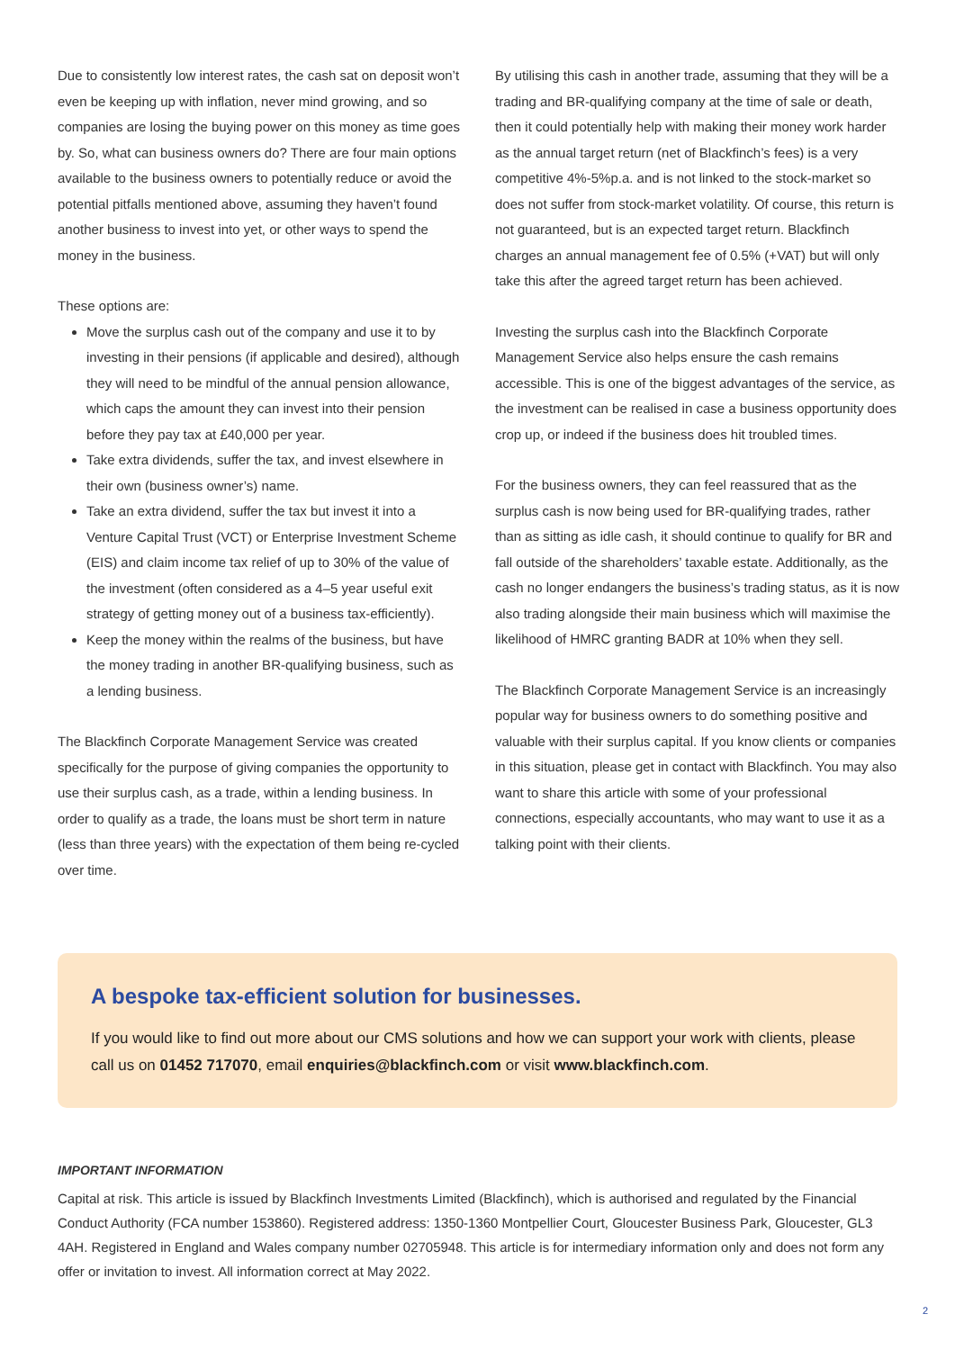Due to consistently low interest rates, the cash sat on deposit won’t even be keeping up with inflation, never mind growing, and so companies are losing the buying power on this money as time goes by. So, what can business owners do? There are four main options available to the business owners to potentially reduce or avoid the potential pitfalls mentioned above, assuming they haven’t found another business to invest into yet, or other ways to spend the money in the business.
These options are:
Move the surplus cash out of the company and use it to by investing in their pensions (if applicable and desired), although they will need to be mindful of the annual pension allowance, which caps the amount they can invest into their pension before they pay tax at £40,000 per year.
Take extra dividends, suffer the tax, and invest elsewhere in their own (business owner’s) name.
Take an extra dividend, suffer the tax but invest it into a Venture Capital Trust (VCT) or Enterprise Investment Scheme (EIS) and claim income tax relief of up to 30% of the value of the investment (often considered as a 4–5 year useful exit strategy of getting money out of a business tax-efficiently).
Keep the money within the realms of the business, but have the money trading in another BR-qualifying business, such as a lending business.
The Blackfinch Corporate Management Service was created specifically for the purpose of giving companies the opportunity to use their surplus cash, as a trade, within a lending business. In order to qualify as a trade, the loans must be short term in nature (less than three years) with the expectation of them being re-cycled over time.
By utilising this cash in another trade, assuming that they will be a trading and BR-qualifying company at the time of sale or death, then it could potentially help with making their money work harder as the annual target return (net of Blackfinch’s fees) is a very competitive 4%-5%p.a. and is not linked to the stock-market so does not suffer from stock-market volatility. Of course, this return is not guaranteed, but is an expected target return. Blackfinch charges an annual management fee of 0.5% (+VAT) but will only take this after the agreed target return has been achieved.
Investing the surplus cash into the Blackfinch Corporate Management Service also helps ensure the cash remains accessible. This is one of the biggest advantages of the service, as the investment can be realised in case a business opportunity does crop up, or indeed if the business does hit troubled times.
For the business owners, they can feel reassured that as the surplus cash is now being used for BR-qualifying trades, rather than as sitting as idle cash, it should continue to qualify for BR and fall outside of the shareholders’ taxable estate. Additionally, as the cash no longer endangers the business’s trading status, as it is now also trading alongside their main business which will maximise the likelihood of HMRC granting BADR at 10% when they sell.
The Blackfinch Corporate Management Service is an increasingly popular way for business owners to do something positive and valuable with their surplus capital. If you know clients or companies in this situation, please get in contact with Blackfinch. You may also want to share this article with some of your professional connections, especially accountants, who may want to use it as a talking point with their clients.
A bespoke tax-efficient solution for businesses.
If you would like to find out more about our CMS solutions and how we can support your work with clients, please call us on 01452 717070, email enquiries@blackfinch.com or visit www.blackfinch.com.
IMPORTANT INFORMATION
Capital at risk. This article is issued by Blackfinch Investments Limited (Blackfinch), which is authorised and regulated by the Financial Conduct Authority (FCA number 153860). Registered address: 1350-1360 Montpellier Court, Gloucester Business Park, Gloucester, GL3 4AH. Registered in England and Wales company number 02705948. This article is for intermediary information only and does not form any offer or invitation to invest. All information correct at May 2022.
2